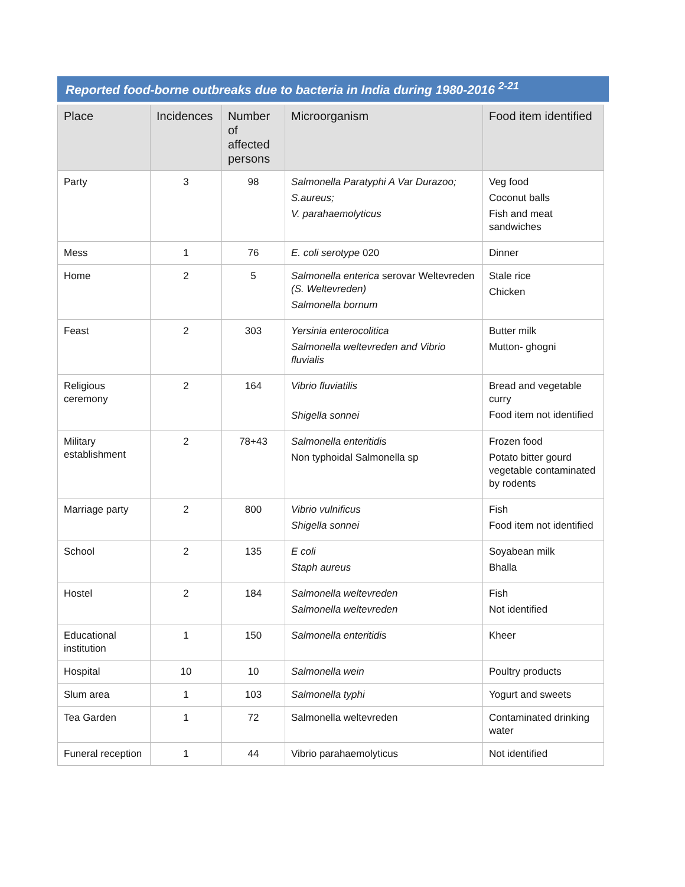Reported food-borne outbreaks due to bacteria in India during 1980-2016 <sup>2-21</sup>
| Place | Incidences | Number of affected persons | Microorganism | Food item identified |
| --- | --- | --- | --- | --- |
| Party | 3 | 98 | Salmonella Paratyphi A Var Durazoo; S.aureus; V. parahaemolyticus | Veg food Coconut balls Fish and meat sandwiches |
| Mess | 1 | 76 | E. coli serotype 020 | Dinner |
| Home | 2 | 5 | Salmonella enterica serovar Weltevreden (S. Weltevreden) Salmonella bornum | Stale rice Chicken |
| Feast | 2 | 303 | Yersinia enterocolitica Salmonella weltevreden and Vibrio fluvialis | Butter milk Mutton- ghogni |
| Religious ceremony | 2 | 164 | Vibrio fluviatilis Shigella sonnei | Bread and vegetable curry Food item not identified |
| Military establishment | 2 | 78+43 | Salmonella enteritidis Non typhoidal Salmonella sp | Frozen food Potato bitter gourd vegetable contaminated by rodents |
| Marriage party | 2 | 800 | Vibrio vulnificus Shigella sonnei | Fish Food item not identified |
| School | 2 | 135 | E coli Staph aureus | Soyabean milk Bhalla |
| Hostel | 2 | 184 | Salmonella weltevreden Salmonella weltevreden | Fish Not identified |
| Educational institution | 1 | 150 | Salmonella enteritidis | Kheer |
| Hospital | 10 | 10 | Salmonella wein | Poultry products |
| Slum area | 1 | 103 | Salmonella typhi | Yogurt and sweets |
| Tea Garden | 1 | 72 | Salmonella weltevreden | Contaminated drinking water |
| Funeral reception | 1 | 44 | Vibrio parahaemolyticus | Not identified |